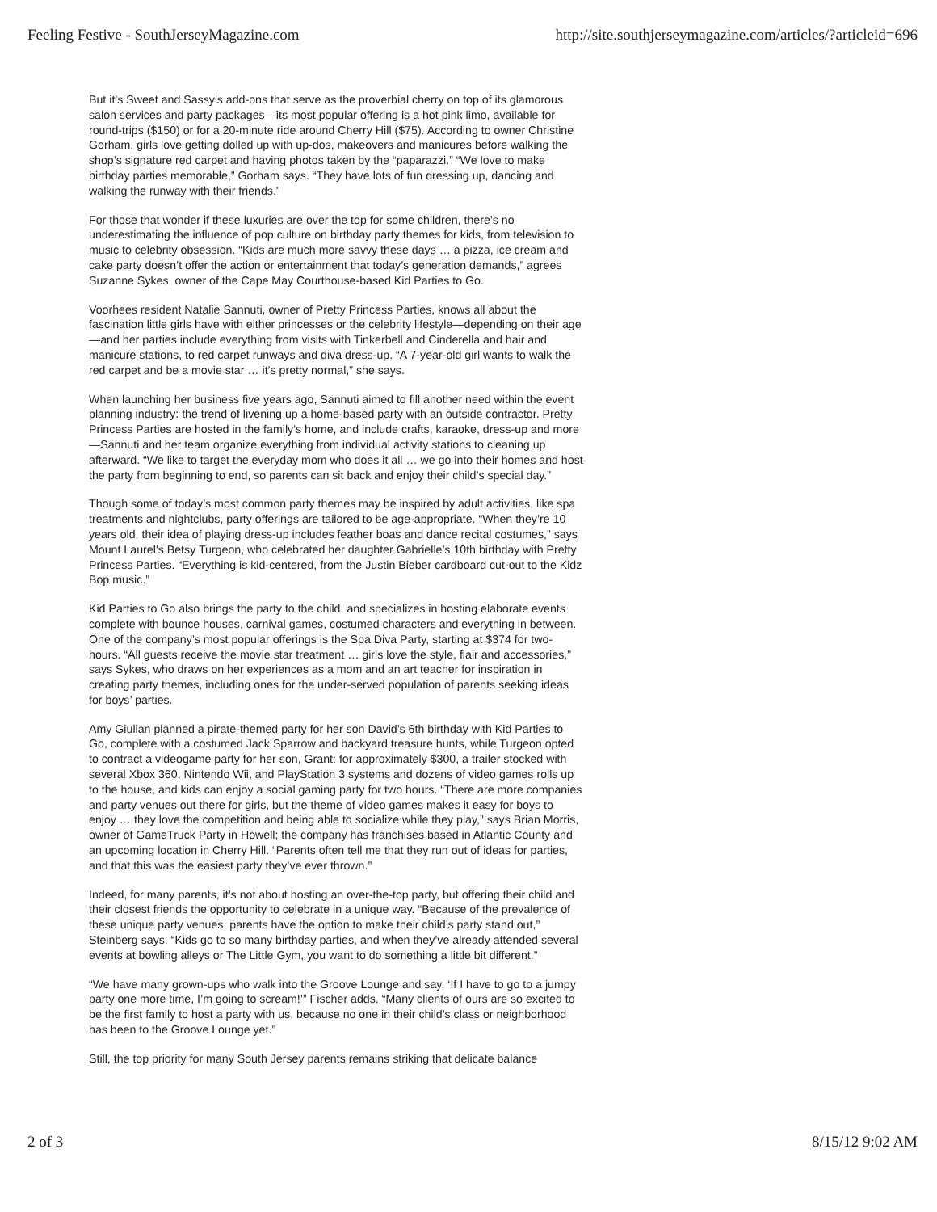Feeling Festive - SouthJerseyMagazine.com http://site.southjerseymagazine.com/articles/?articleid=696
But it’s Sweet and Sassy’s add-ons that serve as the proverbial cherry on top of its glamorous salon services and party packages—its most popular offering is a hot pink limo, available for round-trips ($150) or for a 20-minute ride around Cherry Hill ($75). According to owner Christine Gorham, girls love getting dolled up with up-dos, makeovers and manicures before walking the shop’s signature red carpet and having photos taken by the “paparazzi.” “We love to make birthday parties memorable,” Gorham says. “They have lots of fun dressing up, dancing and walking the runway with their friends.”
For those that wonder if these luxuries are over the top for some children, there’s no underestimating the influence of pop culture on birthday party themes for kids, from television to music to celebrity obsession. “Kids are much more savvy these days … a pizza, ice cream and cake party doesn’t offer the action or entertainment that today’s generation demands,” agrees Suzanne Sykes, owner of the Cape May Courthouse-based Kid Parties to Go.
Voorhees resident Natalie Sannuti, owner of Pretty Princess Parties, knows all about the fascination little girls have with either princesses or the celebrity lifestyle—depending on their age—and her parties include everything from visits with Tinkerbell and Cinderella and hair and manicure stations, to red carpet runways and diva dress-up. “A 7-year-old girl wants to walk the red carpet and be a movie star … it’s pretty normal,” she says.
When launching her business five years ago, Sannuti aimed to fill another need within the event planning industry: the trend of livening up a home-based party with an outside contractor. Pretty Princess Parties are hosted in the family’s home, and include crafts, karaoke, dress-up and more—Sannuti and her team organize everything from individual activity stations to cleaning up afterward. “We like to target the everyday mom who does it all … we go into their homes and host the party from beginning to end, so parents can sit back and enjoy their child’s special day.”
Though some of today’s most common party themes may be inspired by adult activities, like spa treatments and nightclubs, party offerings are tailored to be age-appropriate. “When they’re 10 years old, their idea of playing dress-up includes feather boas and dance recital costumes,” says Mount Laurel’s Betsy Turgeon, who celebrated her daughter Gabrielle’s 10th birthday with Pretty Princess Parties. “Everything is kid-centered, from the Justin Bieber cardboard cut-out to the Kidz Bop music.”
Kid Parties to Go also brings the party to the child, and specializes in hosting elaborate events complete with bounce houses, carnival games, costumed characters and everything in between. One of the company’s most popular offerings is the Spa Diva Party, starting at $374 for two-hours. “All guests receive the movie star treatment … girls love the style, flair and accessories,” says Sykes, who draws on her experiences as a mom and an art teacher for inspiration in creating party themes, including ones for the under-served population of parents seeking ideas for boys’ parties.
Amy Giulian planned a pirate-themed party for her son David’s 6th birthday with Kid Parties to Go, complete with a costumed Jack Sparrow and backyard treasure hunts, while Turgeon opted to contract a videogame party for her son, Grant: for approximately $300, a trailer stocked with several Xbox 360, Nintendo Wii, and PlayStation 3 systems and dozens of video games rolls up to the house, and kids can enjoy a social gaming party for two hours. “There are more companies and party venues out there for girls, but the theme of video games makes it easy for boys to enjoy … they love the competition and being able to socialize while they play,” says Brian Morris, owner of GameTruck Party in Howell; the company has franchises based in Atlantic County and an upcoming location in Cherry Hill. “Parents often tell me that they run out of ideas for parties, and that this was the easiest party they’ve ever thrown.”
Indeed, for many parents, it’s not about hosting an over-the-top party, but offering their child and their closest friends the opportunity to celebrate in a unique way. “Because of the prevalence of these unique party venues, parents have the option to make their child’s party stand out,” Steinberg says. “Kids go to so many birthday parties, and when they’ve already attended several events at bowling alleys or The Little Gym, you want to do something a little bit different.”
“We have many grown-ups who walk into the Groove Lounge and say, ‘If I have to go to a jumpy party one more time, I’m going to scream!’” Fischer adds. “Many clients of ours are so excited to be the first family to host a party with us, because no one in their child’s class or neighborhood has been to the Groove Lounge yet.”
Still, the top priority for many South Jersey parents remains striking that delicate balance
2 of 3 8/15/12 9:02 AM